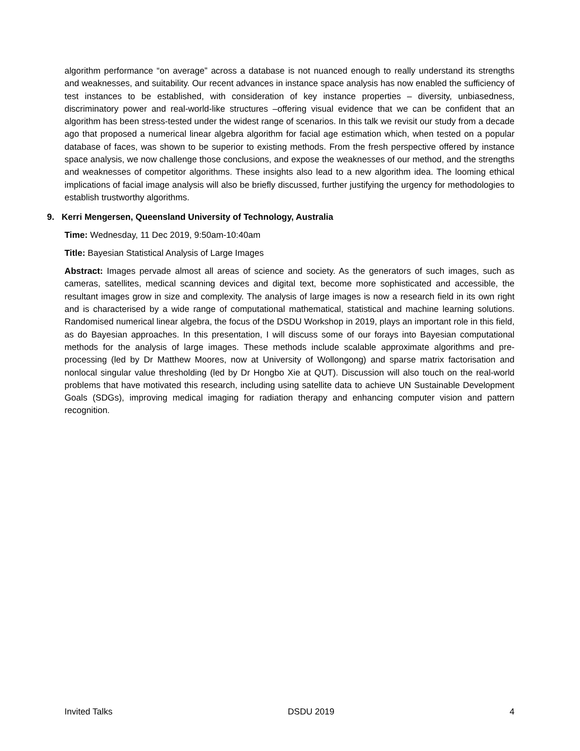algorithm performance “on average” across a database is not nuanced enough to really understand its strengths and weaknesses, and suitability. Our recent advances in instance space analysis has now enabled the sufficiency of test instances to be established, with consideration of key instance properties – diversity, unbiasedness, discriminatory power and real-world-like structures –offering visual evidence that we can be confident that an algorithm has been stress-tested under the widest range of scenarios. In this talk we revisit our study from a decade ago that proposed a numerical linear algebra algorithm for facial age estimation which, when tested on a popular database of faces, was shown to be superior to existing methods. From the fresh perspective offered by instance space analysis, we now challenge those conclusions, and expose the weaknesses of our method, and the strengths and weaknesses of competitor algorithms. These insights also lead to a new algorithm idea. The looming ethical implications of facial image analysis will also be briefly discussed, further justifying the urgency for methodologies to establish trustworthy algorithms.
9. Kerri Mengersen, Queensland University of Technology, Australia
Time: Wednesday, 11 Dec 2019, 9:50am-10:40am
Title: Bayesian Statistical Analysis of Large Images
Abstract: Images pervade almost all areas of science and society. As the generators of such images, such as cameras, satellites, medical scanning devices and digital text, become more sophisticated and accessible, the resultant images grow in size and complexity. The analysis of large images is now a research field in its own right and is characterised by a wide range of computational mathematical, statistical and machine learning solutions. Randomised numerical linear algebra, the focus of the DSDU Workshop in 2019, plays an important role in this field, as do Bayesian approaches. In this presentation, I will discuss some of our forays into Bayesian computational methods for the analysis of large images. These methods include scalable approximate algorithms and pre-processing (led by Dr Matthew Moores, now at University of Wollongong) and sparse matrix factorisation and nonlocal singular value thresholding (led by Dr Hongbo Xie at QUT). Discussion will also touch on the real-world problems that have motivated this research, including using satellite data to achieve UN Sustainable Development Goals (SDGs), improving medical imaging for radiation therapy and enhancing computer vision and pattern recognition.
Invited Talks DSDU 2019 4